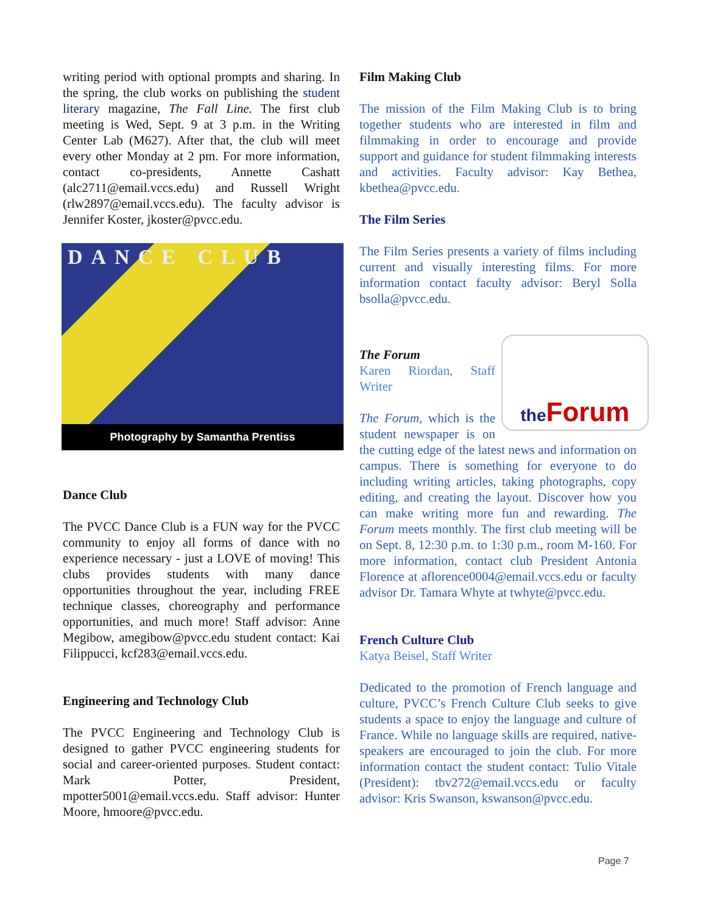writing period with optional prompts and sharing. In the spring, the club works on publishing the student literary magazine, The Fall Line. The first club meeting is Wed, Sept. 9 at 3 p.m. in the Writing Center Lab (M627). After that, the club will meet every other Monday at 2 pm. For more information, contact co-presidents, Annette Cashatt (alc2711@email.vccs.edu) and Russell Wright (rlw2897@email.vccs.edu). The faculty advisor is Jennifer Koster, jkoster@pvcc.edu.
DANCE CLUB
Photography by Samantha Prentiss
Dance Club
The PVCC Dance Club is a FUN way for the PVCC community to enjoy all forms of dance with no experience necessary - just a LOVE of moving! This clubs provides students with many dance opportunities throughout the year, including FREE technique classes, choreography and performance opportunities, and much more! Staff advisor: Anne Megibow, amegibow@pvcc.edu student contact: Kai Filippucci, kcf283@email.vccs.edu.
Engineering and Technology Club
The PVCC Engineering and Technology Club is designed to gather PVCC engineering students for social and career-oriented purposes. Student contact: Mark Potter, President, mpotter5001@email.vccs.edu. Staff advisor: Hunter Moore, hmoore@pvcc.edu.
Film Making Club
The mission of the Film Making Club is to bring together students who are interested in film and filmmaking in order to encourage and provide support and guidance for student filmmaking interests and activities. Faculty advisor: Kay Bethea, kbethea@pvcc.edu.
The Film Series
The Film Series presents a variety of films including current and visually interesting films. For more information contact faculty advisor: Beryl Solla bsolla@pvcc.edu.
the Forum
The Forum
Karen Riordan, Staff Writer
The Forum, which is the student newspaper is on the cutting edge of the latest news and information on campus. There is something for everyone to do including writing articles, taking photographs, copy editing, and creating the layout. Discover how you can make writing more fun and rewarding. The Forum meets monthly. The first club meeting will be on Sept. 8, 12:30 p.m. to 1:30 p.m., room M-160. For more information, contact club President Antonia Florence at aflorence0004@email.vccs.edu or faculty advisor Dr. Tamara Whyte at twhyte@pvcc.edu.
French Culture Club
Katya Beisel, Staff Writer
Dedicated to the promotion of French language and culture, PVCC’s French Culture Club seeks to give students a space to enjoy the language and culture of France. While no language skills are required, native-speakers are encouraged to join the club. For more information contact the student contact: Tulio Vitale (President): tbv272@email.vccs.edu or faculty advisor: Kris Swanson, kswanson@pvcc.edu.
Page 7